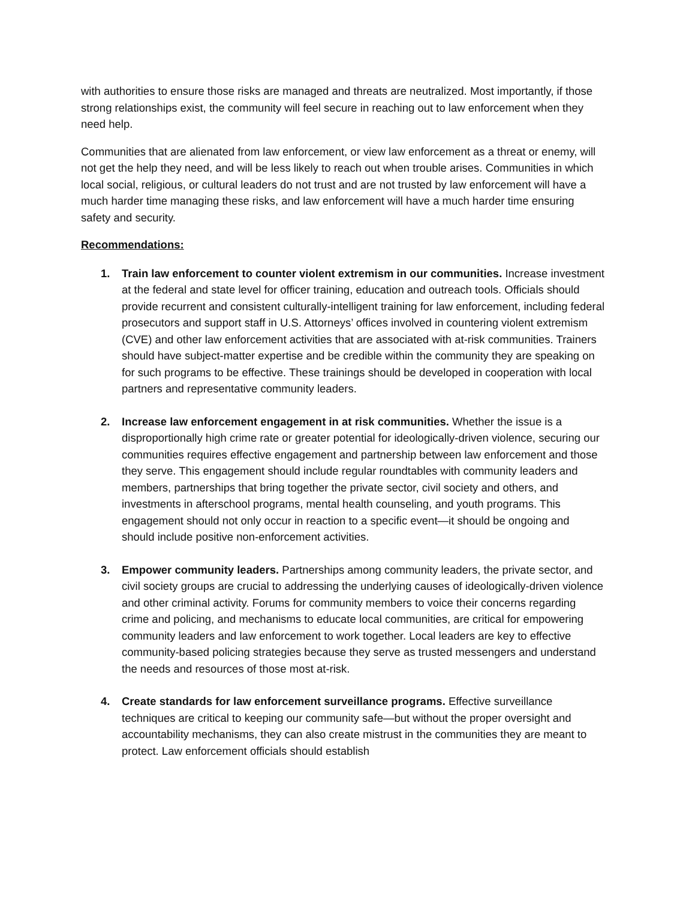with authorities to ensure those risks are managed and threats are neutralized. Most importantly, if those strong relationships exist, the community will feel secure in reaching out to law enforcement when they need help.
Communities that are alienated from law enforcement, or view law enforcement as a threat or enemy, will not get the help they need, and will be less likely to reach out when trouble arises. Communities in which local social, religious, or cultural leaders do not trust and are not trusted by law enforcement will have a much harder time managing these risks, and law enforcement will have a much harder time ensuring safety and security.
Recommendations:
1. Train law enforcement to counter violent extremism in our communities. Increase investment at the federal and state level for officer training, education and outreach tools. Officials should provide recurrent and consistent culturally-intelligent training for law enforcement, including federal prosecutors and support staff in U.S. Attorneys’ offices involved in countering violent extremism (CVE) and other law enforcement activities that are associated with at-risk communities. Trainers should have subject-matter expertise and be credible within the community they are speaking on for such programs to be effective. These trainings should be developed in cooperation with local partners and representative community leaders.
2. Increase law enforcement engagement in at risk communities. Whether the issue is a disproportionally high crime rate or greater potential for ideologically-driven violence, securing our communities requires effective engagement and partnership between law enforcement and those they serve. This engagement should include regular roundtables with community leaders and members, partnerships that bring together the private sector, civil society and others, and investments in afterschool programs, mental health counseling, and youth programs. This engagement should not only occur in reaction to a specific event—it should be ongoing and should include positive non-enforcement activities.
3. Empower community leaders. Partnerships among community leaders, the private sector, and civil society groups are crucial to addressing the underlying causes of ideologically-driven violence and other criminal activity. Forums for community members to voice their concerns regarding crime and policing, and mechanisms to educate local communities, are critical for empowering community leaders and law enforcement to work together. Local leaders are key to effective community-based policing strategies because they serve as trusted messengers and understand the needs and resources of those most at-risk.
4. Create standards for law enforcement surveillance programs. Effective surveillance techniques are critical to keeping our community safe—but without the proper oversight and accountability mechanisms, they can also create mistrust in the communities they are meant to protect. Law enforcement officials should establish